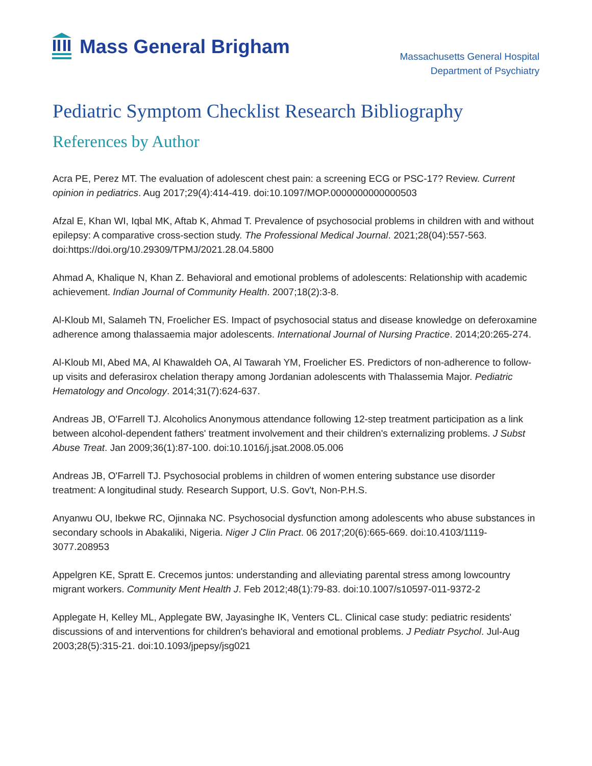Mass General Brigham
Massachusetts General Hospital
Department of Psychiatry
Pediatric Symptom Checklist Research Bibliography
References by Author
Acra PE, Perez MT. The evaluation of adolescent chest pain: a screening ECG or PSC-17? Review. Current opinion in pediatrics. Aug 2017;29(4):414-419. doi:10.1097/MOP.0000000000000503
Afzal E, Khan WI, Iqbal MK, Aftab K, Ahmad T. Prevalence of psychosocial problems in children with and without epilepsy: A comparative cross-section study. The Professional Medical Journal. 2021;28(04):557-563. doi:https://doi.org/10.29309/TPMJ/2021.28.04.5800
Ahmad A, Khalique N, Khan Z. Behavioral and emotional problems of adolescents: Relationship with academic achievement. Indian Journal of Community Health. 2007;18(2):3-8.
Al-Kloub MI, Salameh TN, Froelicher ES. Impact of psychosocial status and disease knowledge on deferoxamine adherence among thalassaemia major adolescents. International Journal of Nursing Practice. 2014;20:265-274.
Al-Kloub MI, Abed MA, Al Khawaldeh OA, Al Tawarah YM, Froelicher ES. Predictors of non-adherence to follow-up visits and deferasirox chelation therapy among Jordanian adolescents with Thalassemia Major. Pediatric Hematology and Oncology. 2014;31(7):624-637.
Andreas JB, O'Farrell TJ. Alcoholics Anonymous attendance following 12-step treatment participation as a link between alcohol-dependent fathers' treatment involvement and their children's externalizing problems. J Subst Abuse Treat. Jan 2009;36(1):87-100. doi:10.1016/j.jsat.2008.05.006
Andreas JB, O'Farrell TJ. Psychosocial problems in children of women entering substance use disorder treatment: A longitudinal study. Research Support, U.S. Gov't, Non-P.H.S.
Anyanwu OU, Ibekwe RC, Ojinnaka NC. Psychosocial dysfunction among adolescents who abuse substances in secondary schools in Abakaliki, Nigeria. Niger J Clin Pract. 06 2017;20(6):665-669. doi:10.4103/1119-3077.208953
Appelgren KE, Spratt E. Crecemos juntos: understanding and alleviating parental stress among lowcountry migrant workers. Community Ment Health J. Feb 2012;48(1):79-83. doi:10.1007/s10597-011-9372-2
Applegate H, Kelley ML, Applegate BW, Jayasinghe IK, Venters CL. Clinical case study: pediatric residents' discussions of and interventions for children's behavioral and emotional problems. J Pediatr Psychol. Jul-Aug 2003;28(5):315-21. doi:10.1093/jpepsy/jsg021